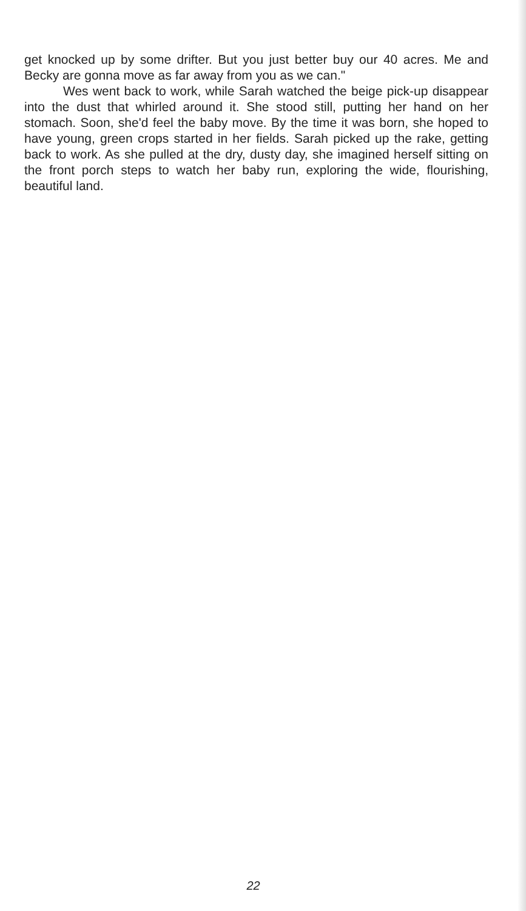get knocked up by some drifter. But you just better buy our 40 acres. Me and Becky are gonna move as far away from you as we can."
Wes went back to work, while Sarah watched the beige pick-up disappear into the dust that whirled around it. She stood still, putting her hand on her stomach. Soon, she'd feel the baby move. By the time it was born, she hoped to have young, green crops started in her fields. Sarah picked up the rake, getting back to work. As she pulled at the dry, dusty day, she imagined herself sitting on the front porch steps to watch her baby run, exploring the wide, flourishing, beautiful land.
22